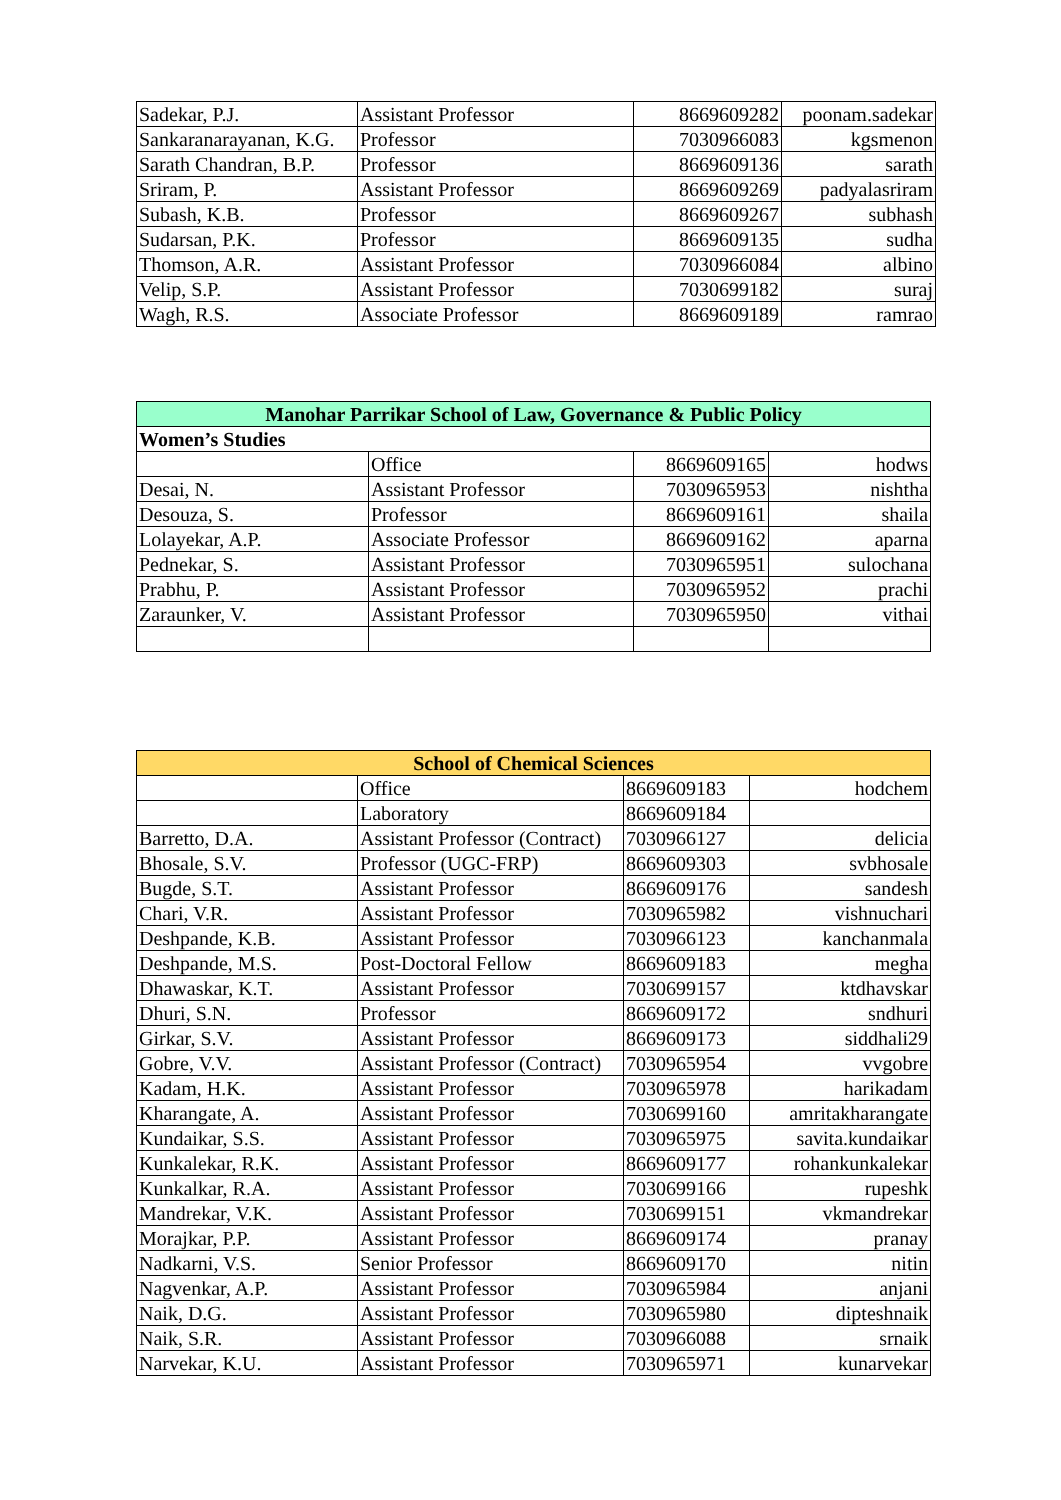| Sadekar, P.J. | Assistant Professor | 8669609282 | poonam.sadekar |
| Sankaranarayanan, K.G. | Professor | 7030966083 | kgsmenon |
| Sarath Chandran, B.P. | Professor | 8669609136 | sarath |
| Sriram, P. | Assistant Professor | 8669609269 | padyalasriram |
| Subash, K.B. | Professor | 8669609267 | subhash |
| Sudarsan, P.K. | Professor | 8669609135 | sudha |
| Thomson, A.R. | Assistant Professor | 7030966084 | albino |
| Velip, S.P. | Assistant Professor | 7030699182 | suraj |
| Wagh, R.S. | Associate Professor | 8669609189 | ramrao |
| Manohar Parrikar School of Law, Governance & Public Policy | | | |
| --- | --- | --- | --- |
| Women’s Studies | | | |
| | Office | 8669609165 | hodws |
| Desai, N. | Assistant Professor | 7030965953 | nishtha |
| Desouza, S. | Professor | 8669609161 | shaila |
| Lolayekar, A.P. | Associate Professor | 8669609162 | aparna |
| Pednekar, S. | Assistant Professor | 7030965951 | sulochana |
| Prabhu, P. | Assistant Professor | 7030965952 | prachi |
| Zaraunker, V. | Assistant Professor | 7030965950 | vithai |
| School of Chemical Sciences | | | |
| --- | --- | --- | --- |
| | Office | 8669609183 | hodchem |
| | Laboratory | 8669609184 | |
| Barretto, D.A. | Assistant Professor (Contract) | 7030966127 | delicia |
| Bhosale, S.V. | Professor (UGC-FRP) | 8669609303 | svbhosale |
| Bugde, S.T. | Assistant Professor | 8669609176 | sandesh |
| Chari, V.R. | Assistant Professor | 7030965982 | vishnuchari |
| Deshpande, K.B. | Assistant Professor | 7030966123 | kanchanmala |
| Deshpande, M.S. | Post-Doctoral Fellow | 8669609183 | megha |
| Dhawaskar, K.T. | Assistant Professor | 7030699157 | ktdhavskar |
| Dhuri, S.N. | Professor | 8669609172 | sndhuri |
| Girkar, S.V. | Assistant Professor | 8669609173 | siddhali29 |
| Gobre, V.V. | Assistant Professor (Contract) | 7030965954 | vvgobre |
| Kadam, H.K. | Assistant Professor | 7030965978 | harikadam |
| Kharangate, A. | Assistant Professor | 7030699160 | amritakharangate |
| Kundaikar, S.S. | Assistant Professor | 7030965975 | savita.kundaikar |
| Kunkalekar, R.K. | Assistant Professor | 8669609177 | rohankunkalekar |
| Kunkalkar, R.A. | Assistant Professor | 7030699166 | rupeshk |
| Mandrekar, V.K. | Assistant Professor | 7030699151 | vkmandrekar |
| Morajkar, P.P. | Assistant Professor | 8669609174 | pranay |
| Nadkarni, V.S. | Senior Professor | 8669609170 | nitin |
| Nagvenkar, A.P. | Assistant Professor | 7030965984 | anjani |
| Naik, D.G. | Assistant Professor | 7030965980 | dipteshnaik |
| Naik, S.R. | Assistant Professor | 7030966088 | srnaik |
| Narvekar, K.U. | Assistant Professor | 7030965971 | kunarvekar |